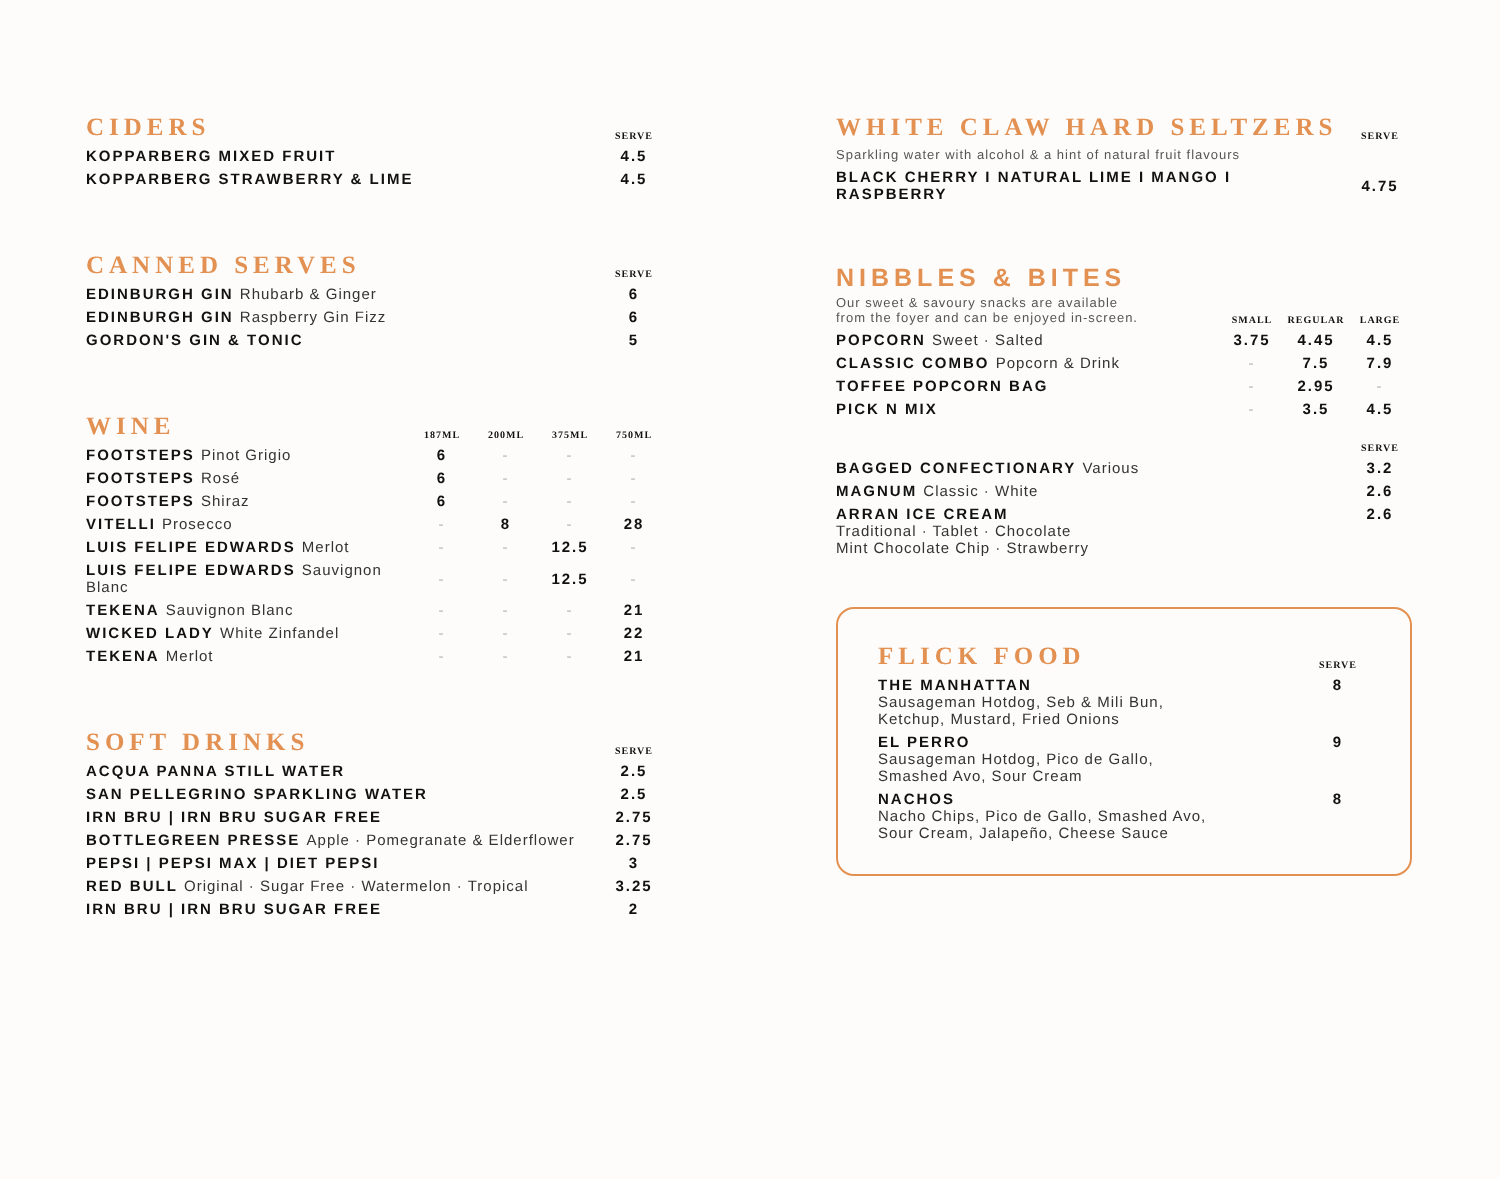| CIDERS | SERVE |
| --- | --- |
| KOPPARBERG MIXED FRUIT | 4.5 |
| KOPPARBERG STRAWBERRY & LIME | 4.5 |
| CANNED SERVES | SERVE |
| --- | --- |
| EDINBURGH GIN Rhubarb & Ginger | 6 |
| EDINBURGH GIN Raspberry Gin Fizz | 6 |
| GORDON'S GIN & TONIC | 5 |
| WINE | 187ML | 200ML | 375ML | 750ML |
| --- | --- | --- | --- | --- |
| FOOTSTEPS Pinot Grigio | 6 | - | - | - |
| FOOTSTEPS Rosé | 6 | - | - | - |
| FOOTSTEPS Shiraz | 6 | - | - | - |
| VITELLI Prosecco | - | 8 | - | 28 |
| LUIS FELIPE EDWARDS Merlot | - | - | 12.5 | - |
| LUIS FELIPE EDWARDS Sauvignon Blanc | - | - | 12.5 | - |
| TEKENA Sauvignon Blanc | - | - | - | 21 |
| WICKED LADY White Zinfandel | - | - | - | 22 |
| TEKENA Merlot | - | - | - | 21 |
| SOFT DRINKS | SERVE |
| --- | --- |
| ACQUA PANNA STILL WATER | 2.5 |
| SAN PELLEGRINO SPARKLING WATER | 2.5 |
| IRN BRU / IRN BRU SUGAR FREE | 2.75 |
| BOTTLEGREEN PRESSE Apple · Pomegranate & Elderflower | 2.75 |
| PEPSI / PEPSI MAX / DIET PEPSI | 3 |
| RED BULL Original · Sugar Free · Watermelon · Tropical | 3.25 |
| IRN BRU / IRN BRU SUGAR FREE | 2 |
| WHITE CLAW HARD SELTZERS | SERVE |
| --- | --- |
| Sparkling water with alcohol & a hint of natural fruit flavours | |
| BLACK CHERRY I NATURAL LIME I MANGO I RASPBERRY | 4.75 |
NIBBLES & BITES
| Our sweet & savoury snacks are available from the foyer and can be enjoyed in-screen. | SMALL | REGULAR | LARGE |
| POPCORN Sweet · Salted | 3.75 | 4.45 | 4.5 |
| CLASSIC COMBO Popcorn & Drink | - | 7.5 | 7.9 |
| TOFFEE POPCORN BAG | - | 2.95 | - |
| PICK N MIX | - | 3.5 | 4.5 |
| | | | SERVE |
| BAGGED CONFECTIONARY Various | | | 3.2 |
| MAGNUM Classic · White | | | 2.6 |
| ARRAN ICE CREAM Traditional · Tablet · Chocolate Mint Chocolate Chip · Strawberry | | | 2.6 |
| FLICK FOOD | SERVE |
| --- | --- |
| THE MANHATTAN Sausageman Hotdog, Seb & Mili Bun, Ketchup, Mustard, Fried Onions | 8 |
| EL PERRO Sausageman Hotdog, Pico de Gallo, Smashed Avo, Sour Cream | 9 |
| NACHOS Nacho Chips, Pico de Gallo, Smashed Avo, Sour Cream, Jalapeño, Cheese Sauce | 8 |